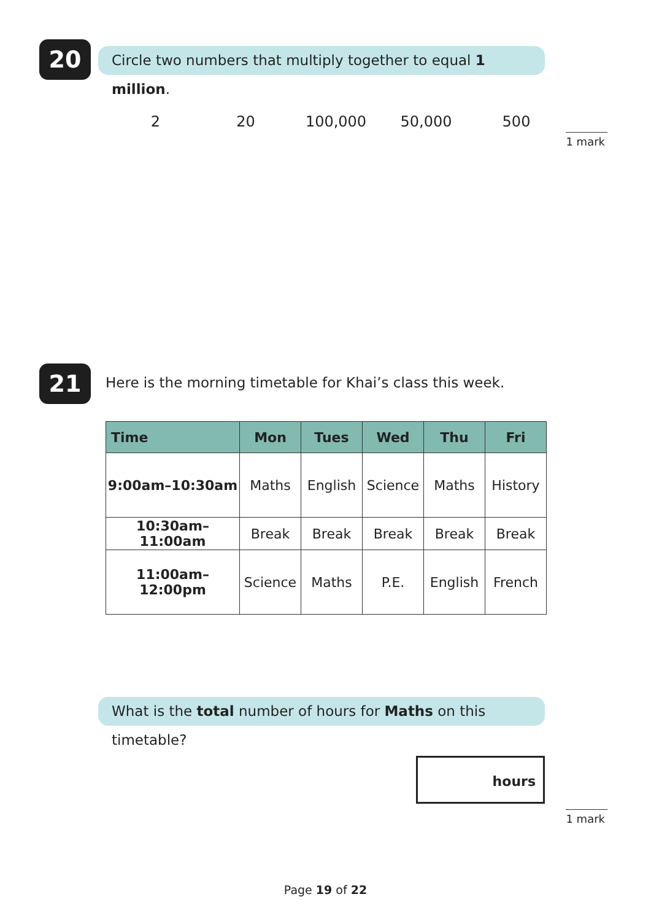20
Circle two numbers that multiply together to equal 1 million.
2 20 100,000 50,000 500
1 mark
21
Here is the morning timetable for Khai’s class this week.
| Time | Mon | Tues | Wed | Thu | Fri |
| --- | --- | --- | --- | --- | --- |
| 9:00am–10:30am | Maths | English | Science | Maths | History |
| 10:30am–11:00am | Break | Break | Break | Break | Break |
| 11:00am–12:00pm | Science | Maths | P.E. | English | French |
What is the total number of hours for Maths on this timetable?
hours
1 mark
Page 19 of 22